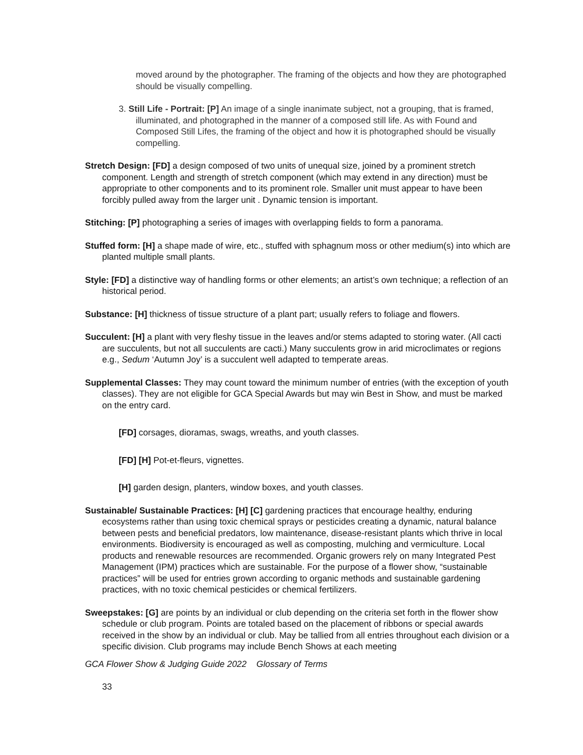moved around by the photographer. The framing of the objects and how they are photographed should be visually compelling.
3. Still Life - Portrait: [P] An image of a single inanimate subject, not a grouping, that is framed, illuminated, and photographed in the manner of a composed still life. As with Found and Composed Still Lifes, the framing of the object and how it is photographed should be visually compelling.
Stretch Design: [FD] a design composed of two units of unequal size, joined by a prominent stretch component. Length and strength of stretch component (which may extend in any direction) must be appropriate to other components and to its prominent role. Smaller unit must appear to have been forcibly pulled away from the larger unit . Dynamic tension is important.
Stitching: [P] photographing a series of images with overlapping fields to form a panorama.
Stuffed form: [H] a shape made of wire, etc., stuffed with sphagnum moss or other medium(s) into which are planted multiple small plants.
Style: [FD] a distinctive way of handling forms or other elements; an artist’s own technique; a reflection of an historical period.
Substance: [H] thickness of tissue structure of a plant part; usually refers to foliage and flowers.
Succulent: [H] a plant with very fleshy tissue in the leaves and/or stems adapted to storing water. (All cacti are succulents, but not all succulents are cacti.) Many succulents grow in arid microclimates or regions e.g., Sedum ‘Autumn Joy’ is a succulent well adapted to temperate areas.
Supplemental Classes: They may count toward the minimum number of entries (with the exception of youth classes). They are not eligible for GCA Special Awards but may win Best in Show, and must be marked on the entry card.
[FD] corsages, dioramas, swags, wreaths, and youth classes.
[FD] [H] Pot-et-fleurs, vignettes.
[H] garden design, planters, window boxes, and youth classes.
Sustainable/ Sustainable Practices: [H] [C] gardening practices that encourage healthy, enduring ecosystems rather than using toxic chemical sprays or pesticides creating a dynamic, natural balance between pests and beneficial predators, low maintenance, disease-resistant plants which thrive in local environments. Biodiversity is encouraged as well as composting, mulching and vermiculture. Local products and renewable resources are recommended. Organic growers rely on many Integrated Pest Management (IPM) practices which are sustainable. For the purpose of a flower show, “sustainable practices” will be used for entries grown according to organic methods and sustainable gardening practices, with no toxic chemical pesticides or chemical fertilizers.
Sweepstakes: [G] are points by an individual or club depending on the criteria set forth in the flower show schedule or club program. Points are totaled based on the placement of ribbons or special awards received in the show by an individual or club. May be tallied from all entries throughout each division or a specific division. Club programs may include Bench Shows at each meeting
GCA Flower Show & Judging Guide 2022 Glossary of Terms
33